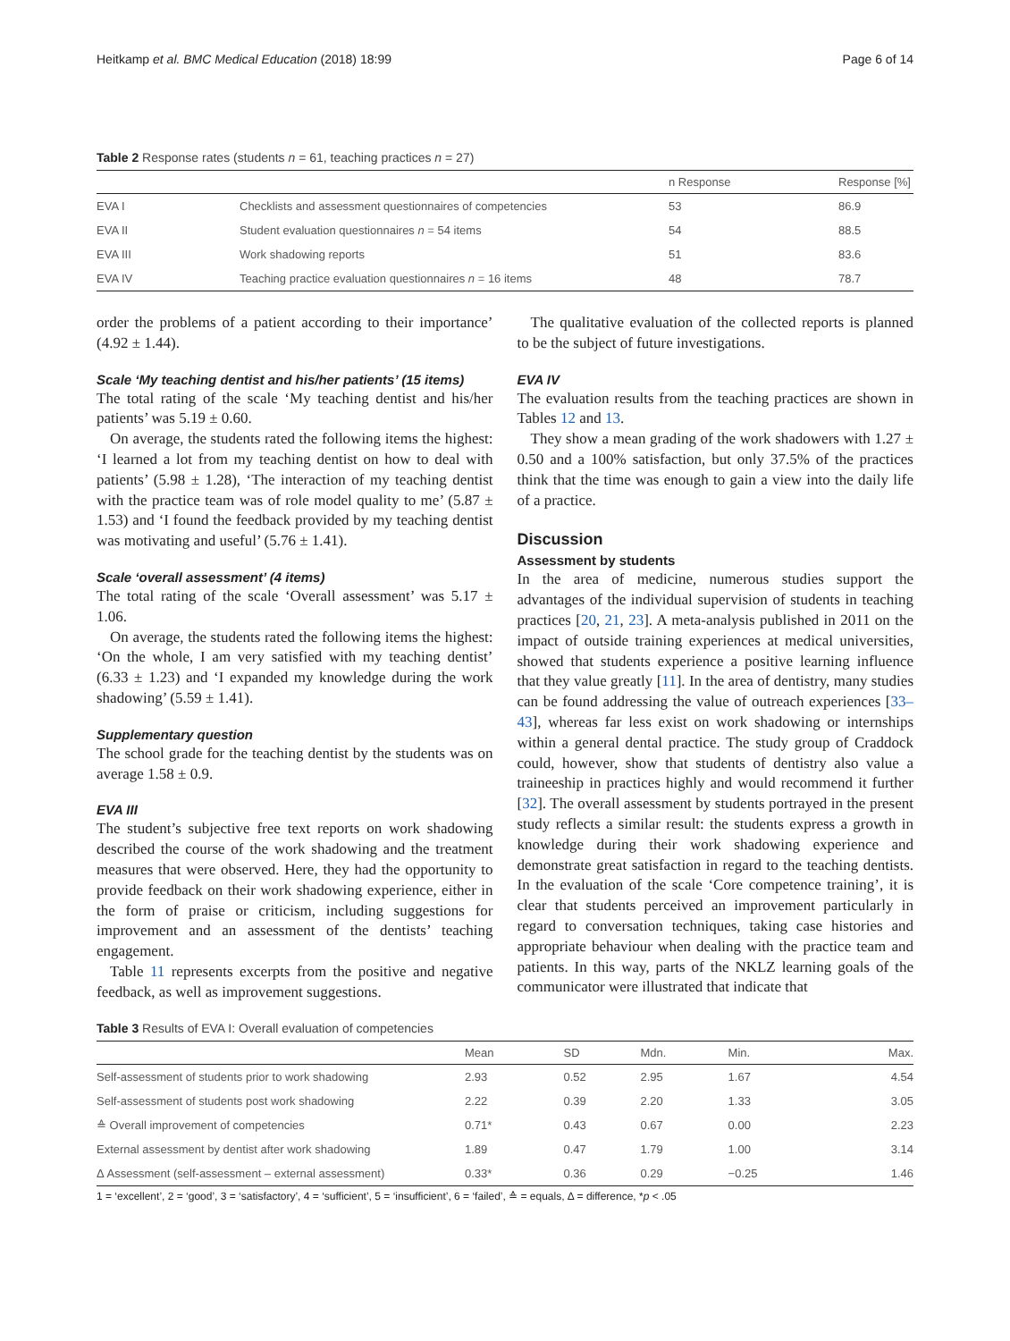Heitkamp et al. BMC Medical Education (2018) 18:99 Page 6 of 14
Table 2 Response rates (students n = 61, teaching practices n = 27)
| | | n Response | Response [%] |
| --- | --- | --- | --- |
| EVA I | Checklists and assessment questionnaires of competencies | 53 | 86.9 |
| EVA II | Student evaluation questionnaires n = 54 items | 54 | 88.5 |
| EVA III | Work shadowing reports | 51 | 83.6 |
| EVA IV | Teaching practice evaluation questionnaires n = 16 items | 48 | 78.7 |
order the problems of a patient according to their importance’ (4.92 ± 1.44).
Scale ‘My teaching dentist and his/her patients’ (15 items)
The total rating of the scale ‘My teaching dentist and his/her patients’ was 5.19 ± 0.60.
On average, the students rated the following items the highest: ‘I learned a lot from my teaching dentist on how to deal with patients’ (5.98 ± 1.28), ‘The interaction of my teaching dentist with the practice team was of role model quality to me’ (5.87 ± 1.53) and ‘I found the feedback provided by my teaching dentist was motivating and useful’ (5.76 ± 1.41).
Scale ‘overall assessment’ (4 items)
The total rating of the scale ‘Overall assessment’ was 5.17 ± 1.06.
On average, the students rated the following items the highest: ‘On the whole, I am very satisfied with my teaching dentist’ (6.33 ± 1.23) and ‘I expanded my knowledge during the work shadowing’ (5.59 ± 1.41).
Supplementary question
The school grade for the teaching dentist by the students was on average 1.58 ± 0.9.
EVA III
The student’s subjective free text reports on work shadowing described the course of the work shadowing and the treatment measures that were observed. Here, they had the opportunity to provide feedback on their work shadowing experience, either in the form of praise or criticism, including suggestions for improvement and an assessment of the dentists’ teaching engagement.
Table 11 represents excerpts from the positive and negative feedback, as well as improvement suggestions.
The qualitative evaluation of the collected reports is planned to be the subject of future investigations.
EVA IV
The evaluation results from the teaching practices are shown in Tables 12 and 13.
They show a mean grading of the work shadowers with 1.27 ± 0.50 and a 100% satisfaction, but only 37.5% of the practices think that the time was enough to gain a view into the daily life of a practice.
Discussion
Assessment by students
In the area of medicine, numerous studies support the advantages of the individual supervision of students in teaching practices [20, 21, 23]. A meta-analysis published in 2011 on the impact of outside training experiences at medical universities, showed that students experience a positive learning influence that they value greatly [11]. In the area of dentistry, many studies can be found addressing the value of outreach experiences [33–43], whereas far less exist on work shadowing or internships within a general dental practice. The study group of Craddock could, however, show that students of dentistry also value a traineeship in practices highly and would recommend it further [32]. The overall assessment by students portrayed in the present study reflects a similar result: the students express a growth in knowledge during their work shadowing experience and demonstrate great satisfaction in regard to the teaching dentists. In the evaluation of the scale ‘Core competence training’, it is clear that students perceived an improvement particularly in regard to conversation techniques, taking case histories and appropriate behaviour when dealing with the practice team and patients. In this way, parts of the NKLZ learning goals of the communicator were illustrated that indicate that
Table 3 Results of EVA I: Overall evaluation of competencies
| | Mean | SD | Mdn. | Min. | Max. |
| --- | --- | --- | --- | --- | --- |
| Self-assessment of students prior to work shadowing | 2.93 | 0.52 | 2.95 | 1.67 | 4.54 |
| Self-assessment of students post work shadowing | 2.22 | 0.39 | 2.20 | 1.33 | 3.05 |
| ≙ Overall improvement of competencies | 0.71* | 0.43 | 0.67 | 0.00 | 2.23 |
| External assessment by dentist after work shadowing | 1.89 | 0.47 | 1.79 | 1.00 | 3.14 |
| Δ Assessment (self-assessment – external assessment) | 0.33* | 0.36 | 0.29 | −0.25 | 1.46 |
1 = ‘excellent’, 2 = ‘good’, 3 = ‘satisfactory’, 4 = ‘sufficient’, 5 = ‘insufficient’, 6 = ‘failed’, ≙ = equals, Δ = difference, *p < .05